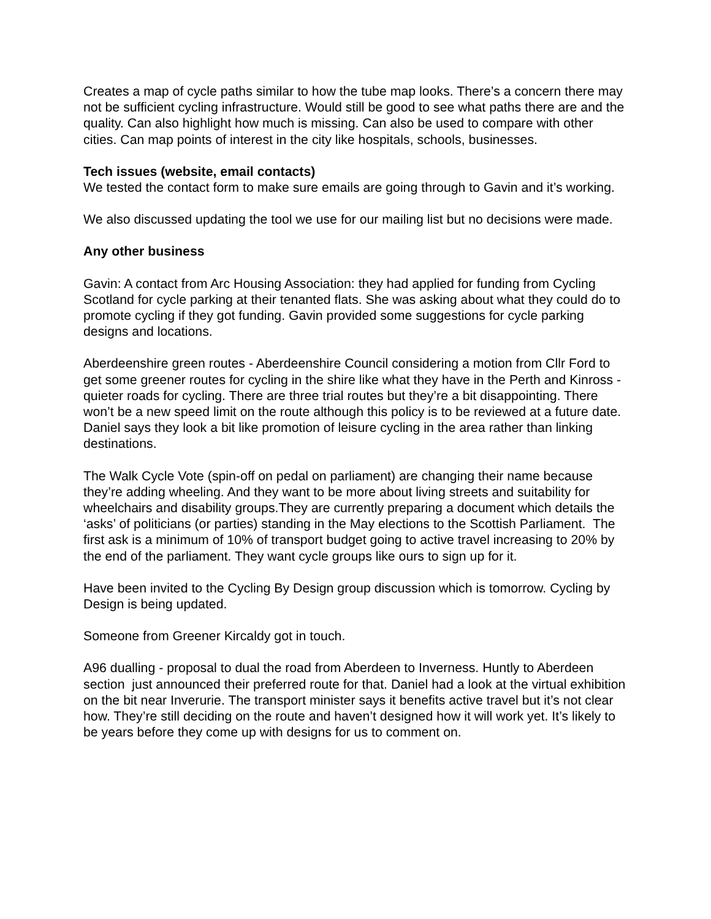Creates a map of cycle paths similar to how the tube map looks. There’s a concern there may not be sufficient cycling infrastructure. Would still be good to see what paths there are and the quality. Can also highlight how much is missing. Can also be used to compare with other cities. Can map points of interest in the city like hospitals, schools, businesses.
Tech issues (website, email contacts)
We tested the contact form to make sure emails are going through to Gavin and it’s working.
We also discussed updating the tool we use for our mailing list but no decisions were made.
Any other business
Gavin: A contact from Arc Housing Association: they had applied for funding from Cycling Scotland for cycle parking at their tenanted flats. She was asking about what they could do to promote cycling if they got funding. Gavin provided some suggestions for cycle parking designs and locations.
Aberdeenshire green routes - Aberdeenshire Council considering a motion from Cllr Ford to get some greener routes for cycling in the shire like what they have in the Perth and Kinross - quieter roads for cycling. There are three trial routes but they’re a bit disappointing. There won’t be a new speed limit on the route although this policy is to be reviewed at a future date. Daniel says they look a bit like promotion of leisure cycling in the area rather than linking destinations.
The Walk Cycle Vote (spin-off on pedal on parliament) are changing their name because they’re adding wheeling. And they want to be more about living streets and suitability for wheelchairs and disability groups.They are currently preparing a document which details the ‘asks’ of politicians (or parties) standing in the May elections to the Scottish Parliament. The first ask is a minimum of 10% of transport budget going to active travel increasing to 20% by the end of the parliament. They want cycle groups like ours to sign up for it.
Have been invited to the Cycling By Design group discussion which is tomorrow. Cycling by Design is being updated.
Someone from Greener Kircaldy got in touch.
A96 dualling - proposal to dual the road from Aberdeen to Inverness. Huntly to Aberdeen section just announced their preferred route for that. Daniel had a look at the virtual exhibition on the bit near Inverurie. The transport minister says it benefits active travel but it’s not clear how. They’re still deciding on the route and haven’t designed how it will work yet. It’s likely to be years before they come up with designs for us to comment on.